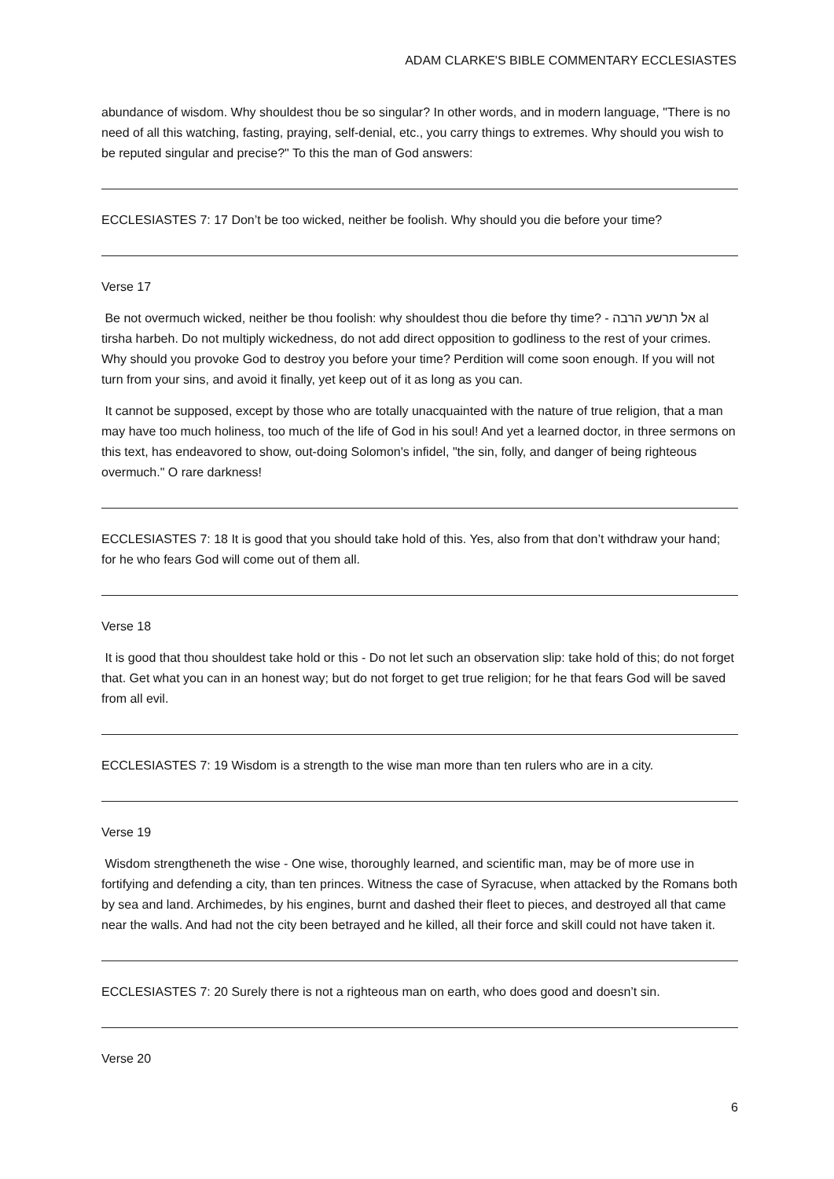ADAM CLARKE'S BIBLE COMMENTARY ECCLESIASTES
abundance of wisdom. Why shouldest thou be so singular? In other words, and in modern language, "There is no need of all this watching, fasting, praying, self-denial, etc., you carry things to extremes. Why should you wish to be reputed singular and precise?" To this the man of God answers:
ECCLESIASTES 7: 17 Don’t be too wicked, neither be foolish. Why should you die before your time?
Verse 17
Be not overmuch wicked, neither be thou foolish: why shouldest thou die before thy time? - אל תרשע הרבה al tirsha harbeh. Do not multiply wickedness, do not add direct opposition to godliness to the rest of your crimes. Why should you provoke God to destroy you before your time? Perdition will come soon enough. If you will not turn from your sins, and avoid it finally, yet keep out of it as long as you can.
It cannot be supposed, except by those who are totally unacquainted with the nature of true religion, that a man may have too much holiness, too much of the life of God in his soul! And yet a learned doctor, in three sermons on this text, has endeavored to show, out-doing Solomon's infidel, "the sin, folly, and danger of being righteous overmuch." O rare darkness!
ECCLESIASTES 7: 18 It is good that you should take hold of this. Yes, also from that don’t withdraw your hand; for he who fears God will come out of them all.
Verse 18
It is good that thou shouldest take hold or this - Do not let such an observation slip: take hold of this; do not forget that. Get what you can in an honest way; but do not forget to get true religion; for he that fears God will be saved from all evil.
ECCLESIASTES 7: 19 Wisdom is a strength to the wise man more than ten rulers who are in a city.
Verse 19
Wisdom strengtheneth the wise - One wise, thoroughly learned, and scientific man, may be of more use in fortifying and defending a city, than ten princes. Witness the case of Syracuse, when attacked by the Romans both by sea and land. Archimedes, by his engines, burnt and dashed their fleet to pieces, and destroyed all that came near the walls. And had not the city been betrayed and he killed, all their force and skill could not have taken it.
ECCLESIASTES 7: 20 Surely there is not a righteous man on earth, who does good and doesn’t sin.
Verse 20
6